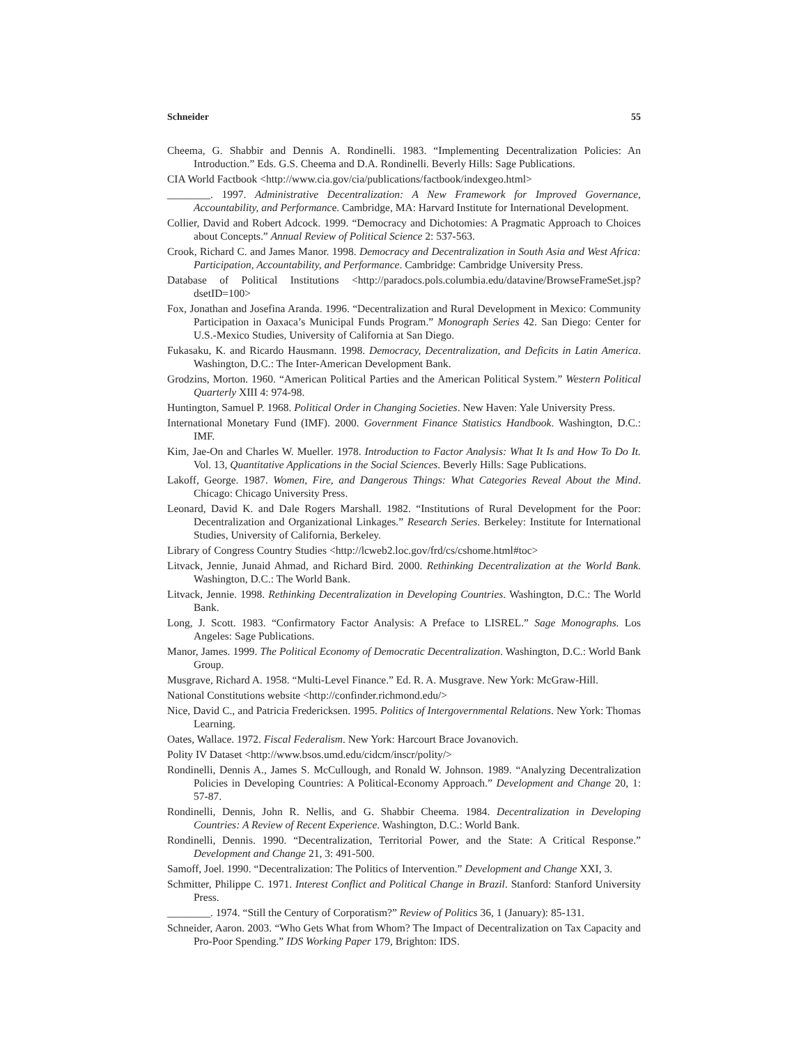Schneider 55
Cheema, G. Shabbir and Dennis A. Rondinelli. 1983. “Implementing Decentralization Policies: An Introduction.” Eds. G.S. Cheema and D.A. Rondinelli. Beverly Hills: Sage Publications.
CIA World Factbook <http://www.cia.gov/cia/publications/factbook/indexgeo.html>
________. 1997. Administrative Decentralization: A New Framework for Improved Governance, Accountability, and Performance. Cambridge, MA: Harvard Institute for International Development.
Collier, David and Robert Adcock. 1999. “Democracy and Dichotomies: A Pragmatic Approach to Choices about Concepts.” Annual Review of Political Science 2: 537-563.
Crook, Richard C. and James Manor. 1998. Democracy and Decentralization in South Asia and West Africa: Participation, Accountability, and Performance. Cambridge: Cambridge University Press.
Database of Political Institutions <http://paradocs.pols.columbia.edu/datavine/BrowseFrameSet.jsp?dsetID=100>
Fox, Jonathan and Josefina Aranda. 1996. “Decentralization and Rural Development in Mexico: Community Participation in Oaxaca’s Municipal Funds Program.” Monograph Series 42. San Diego: Center for U.S.-Mexico Studies, University of California at San Diego.
Fukasaku, K. and Ricardo Hausmann. 1998. Democracy, Decentralization, and Deficits in Latin America. Washington, D.C.: The Inter-American Development Bank.
Grodzins, Morton. 1960. “American Political Parties and the American Political System.” Western Political Quarterly XIII 4: 974-98.
Huntington, Samuel P. 1968. Political Order in Changing Societies. New Haven: Yale University Press.
International Monetary Fund (IMF). 2000. Government Finance Statistics Handbook. Washington, D.C.: IMF.
Kim, Jae-On and Charles W. Mueller. 1978. Introduction to Factor Analysis: What It Is and How To Do It. Vol. 13, Quantitative Applications in the Social Sciences. Beverly Hills: Sage Publications.
Lakoff, George. 1987. Women, Fire, and Dangerous Things: What Categories Reveal About the Mind. Chicago: Chicago University Press.
Leonard, David K. and Dale Rogers Marshall. 1982. “Institutions of Rural Development for the Poor: Decentralization and Organizational Linkages.” Research Series. Berkeley: Institute for International Studies, University of California, Berkeley.
Library of Congress Country Studies <http://lcweb2.loc.gov/frd/cs/cshome.html#toc>
Litvack, Jennie, Junaid Ahmad, and Richard Bird. 2000. Rethinking Decentralization at the World Bank. Washington, D.C.: The World Bank.
Litvack, Jennie. 1998. Rethinking Decentralization in Developing Countries. Washington, D.C.: The World Bank.
Long, J. Scott. 1983. “Confirmatory Factor Analysis: A Preface to LISREL.” Sage Monographs. Los Angeles: Sage Publications.
Manor, James. 1999. The Political Economy of Democratic Decentralization. Washington, D.C.: World Bank Group.
Musgrave, Richard A. 1958. “Multi-Level Finance.” Ed. R. A. Musgrave. New York: McGraw-Hill.
National Constitutions website <http://confinder.richmond.edu/>
Nice, David C., and Patricia Fredericksen. 1995. Politics of Intergovernmental Relations. New York: Thomas Learning.
Oates, Wallace. 1972. Fiscal Federalism. New York: Harcourt Brace Jovanovich.
Polity IV Dataset <http://www.bsos.umd.edu/cidcm/inscr/polity/>
Rondinelli, Dennis A., James S. McCullough, and Ronald W. Johnson. 1989. “Analyzing Decentralization Policies in Developing Countries: A Political-Economy Approach.” Development and Change 20, 1: 57-87.
Rondinelli, Dennis, John R. Nellis, and G. Shabbir Cheema. 1984. Decentralization in Developing Countries: A Review of Recent Experience. Washington, D.C.: World Bank.
Rondinelli, Dennis. 1990. “Decentralization, Territorial Power, and the State: A Critical Response.” Development and Change 21, 3: 491-500.
Samoff, Joel. 1990. “Decentralization: The Politics of Intervention.” Development and Change XXI, 3.
Schmitter, Philippe C. 1971. Interest Conflict and Political Change in Brazil. Stanford: Stanford University Press.
________. 1974. “Still the Century of Corporatism?” Review of Politics 36, 1 (January): 85-131.
Schneider, Aaron. 2003. “Who Gets What from Whom? The Impact of Decentralization on Tax Capacity and Pro-Poor Spending.” IDS Working Paper 179, Brighton: IDS.